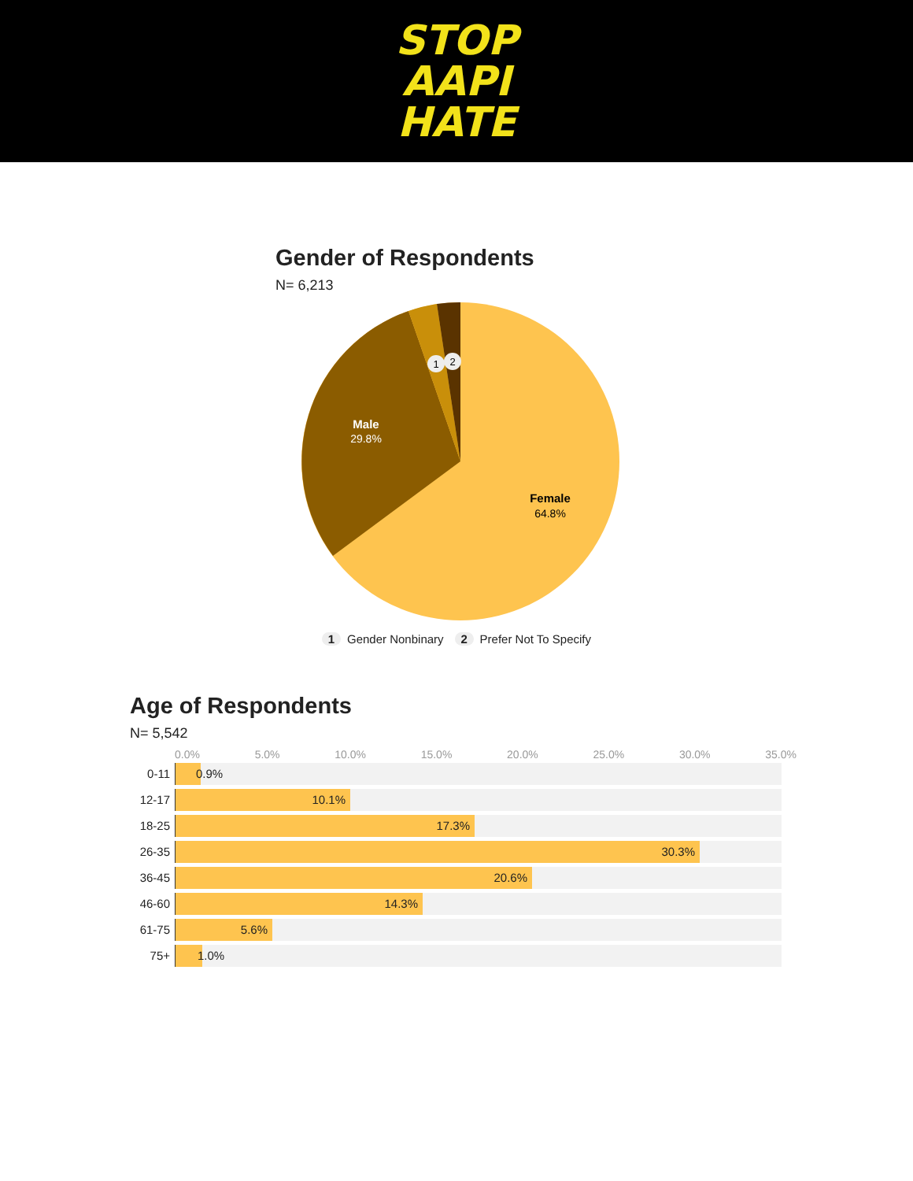STOP
AAPI
HATE
Gender of Respondents
N= 6,213
Male
29.8%
Female
64.8%
1
2
1 Gender Nonbinary 2 Prefer Not To Specify
Age of Respondents
N= 5,542
0.0% 5.0% 10.0% 15.0% 20.0% 25.0% 30.0% 35.0%
0-11
0.9%
12-17
10.1%
18-25
17.3%
26-35
30.3%
36-45
20.6%
46-60
14.3%
61-75
5.6%
75+
1.0%